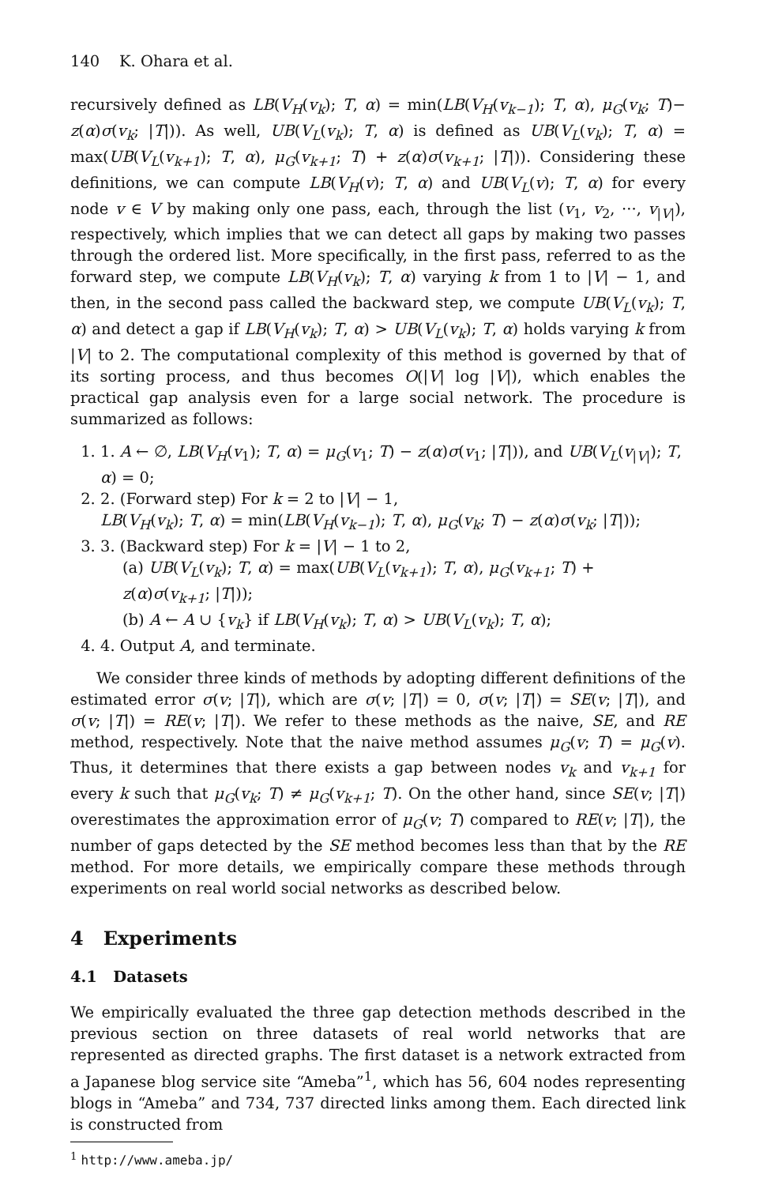140 K. Ohara et al.
recursively defined as LB(V<sub>H</sub>(v<sub>k</sub>); T, α) = min(LB(V<sub>H</sub>(v<sub>k−1</sub>); T, α), μ<sub>G</sub>(v<sub>k</sub>; T)− z(α)σ(v<sub>k</sub>; |T|)). As well, UB(V<sub>L</sub>(v<sub>k</sub>); T, α) is defined as UB(V<sub>L</sub>(v<sub>k</sub>); T, α) = max(UB(V<sub>L</sub>(v<sub>k+1</sub>); T, α), μ<sub>G</sub>(v<sub>k+1</sub>; T) + z(α)σ(v<sub>k+1</sub>; |T|)). Considering these definitions, we can compute LB(V<sub>H</sub>(v); T, α) and UB(V<sub>L</sub>(v); T, α) for every node v ∈ V by making only one pass, each, through the list (v<sub>1</sub>, v<sub>2</sub>, ···, v<sub>|V|</sub>), respectively, which implies that we can detect all gaps by making two passes through the ordered list. More specifically, in the first pass, referred to as the forward step, we compute LB(V<sub>H</sub>(v<sub>k</sub>); T, α) varying k from 1 to |V| − 1, and then, in the second pass called the backward step, we compute UB(V<sub>L</sub>(v<sub>k</sub>); T, α) and detect a gap if LB(V<sub>H</sub>(v<sub>k</sub>); T, α) > UB(V<sub>L</sub>(v<sub>k</sub>); T, α) holds varying k from |V| to 2. The computational complexity of this method is governed by that of its sorting process, and thus becomes O(|V| log |V|), which enables the practical gap analysis even for a large social network. The procedure is summarized as follows:
1. 1. A ← ∅, LB(V<sub>H</sub>(v<sub>1</sub>); T, α) = μ<sub>G</sub>(v<sub>1</sub>; T) − z(α)σ(v<sub>1</sub>; |T|)), and UB(V<sub>L</sub>(v<sub>|V|</sub>); T, α) = 0;
2. 2. (Forward step) For k = 2 to |V| − 1,
LB(V<sub>H</sub>(v<sub>k</sub>); T, α) = min(LB(V<sub>H</sub>(v<sub>k−1</sub>); T, α), μ<sub>G</sub>(v<sub>k</sub>; T) − z(α)σ(v<sub>k</sub>; |T|));
3. 3. (Backward step) For k = |V| − 1 to 2,
(a) UB(V<sub>L</sub>(v<sub>k</sub>); T, α) = max(UB(V<sub>L</sub>(v<sub>k+1</sub>); T, α), μ<sub>G</sub>(v<sub>k+1</sub>; T) + z(α)σ(v<sub>k+1</sub>; |T|));
(b) A ← A ∪ {v<sub>k</sub>} if LB(V<sub>H</sub>(v<sub>k</sub>); T, α) > UB(V<sub>L</sub>(v<sub>k</sub>); T, α);
4. 4. Output A, and terminate.
We consider three kinds of methods by adopting different definitions of the estimated error σ(v; |T|), which are σ(v; |T|) = 0, σ(v; |T|) = SE(v; |T|), and σ(v; |T|) = RE(v; |T|). We refer to these methods as the naive, SE, and RE method, respectively. Note that the naive method assumes μ<sub>G</sub>(v; T) = μ<sub>G</sub>(v). Thus, it determines that there exists a gap between nodes v<sub>k</sub> and v<sub>k+1</sub> for every k such that μ<sub>G</sub>(v<sub>k</sub>; T) ≠ μ<sub>G</sub>(v<sub>k+1</sub>; T). On the other hand, since SE(v; |T|) overestimates the approximation error of μ<sub>G</sub>(v; T) compared to RE(v; |T|), the number of gaps detected by the SE method becomes less than that by the RE method. For more details, we empirically compare these methods through experiments on real world social networks as described below.
4 Experiments
4.1 Datasets
We empirically evaluated the three gap detection methods described in the previous section on three datasets of real world networks that are represented as directed graphs. The first dataset is a network extracted from a Japanese blog service site “Ameba”<sup>1</sup>, which has 56, 604 nodes representing blogs in “Ameba” and 734, 737 directed links among them. Each directed link is constructed from
<sup>1</sup> http://www.ameba.jp/